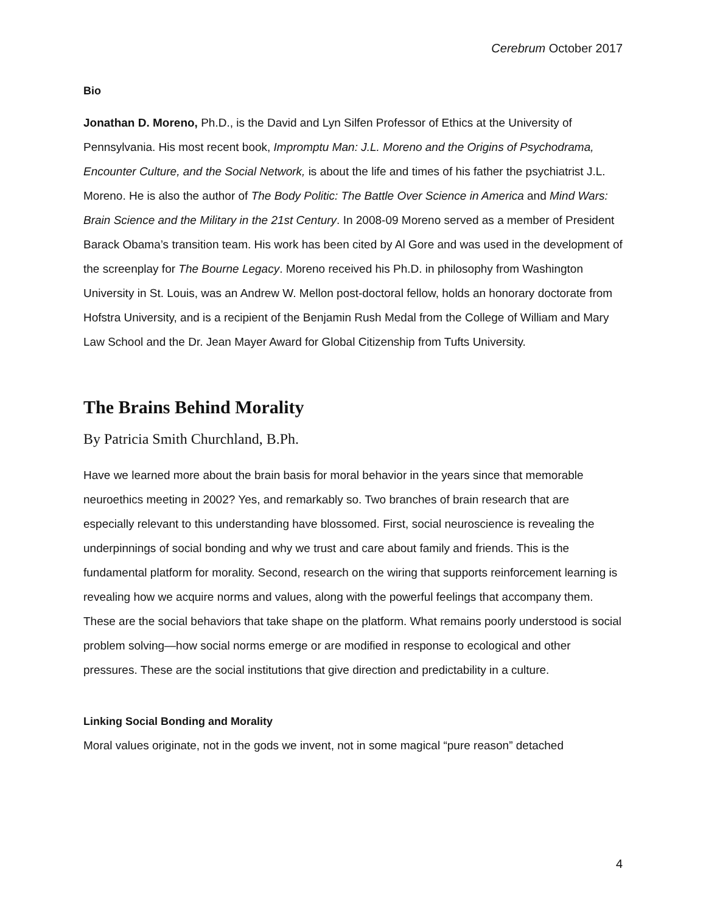Cerebrum October 2017
Bio
Jonathan D. Moreno, Ph.D., is the David and Lyn Silfen Professor of Ethics at the University of Pennsylvania. His most recent book, Impromptu Man: J.L. Moreno and the Origins of Psychodrama, Encounter Culture, and the Social Network, is about the life and times of his father the psychiatrist J.L. Moreno. He is also the author of The Body Politic: The Battle Over Science in America and Mind Wars: Brain Science and the Military in the 21st Century. In 2008-09 Moreno served as a member of President Barack Obama’s transition team. His work has been cited by Al Gore and was used in the development of the screenplay for The Bourne Legacy. Moreno received his Ph.D. in philosophy from Washington University in St. Louis, was an Andrew W. Mellon post-doctoral fellow, holds an honorary doctorate from Hofstra University, and is a recipient of the Benjamin Rush Medal from the College of William and Mary Law School and the Dr. Jean Mayer Award for Global Citizenship from Tufts University.
The Brains Behind Morality
By Patricia Smith Churchland, B.Ph.
Have we learned more about the brain basis for moral behavior in the years since that memorable neuroethics meeting in 2002? Yes, and remarkably so. Two branches of brain research that are especially relevant to this understanding have blossomed. First, social neuroscience is revealing the underpinnings of social bonding and why we trust and care about family and friends. This is the fundamental platform for morality. Second, research on the wiring that supports reinforcement learning is revealing how we acquire norms and values, along with the powerful feelings that accompany them. These are the social behaviors that take shape on the platform. What remains poorly understood is social problem solving—how social norms emerge or are modified in response to ecological and other pressures. These are the social institutions that give direction and predictability in a culture.
Linking Social Bonding and Morality
Moral values originate, not in the gods we invent, not in some magical “pure reason” detached
4